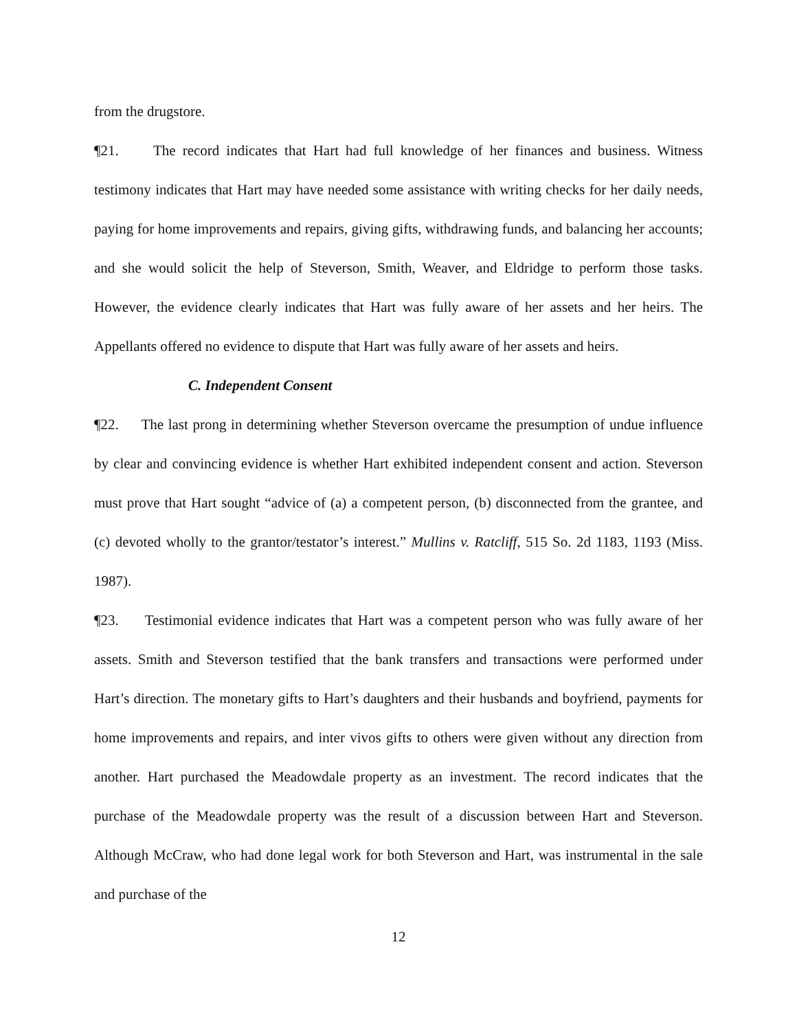from the drugstore.
¶21. The record indicates that Hart had full knowledge of her finances and business. Witness testimony indicates that Hart may have needed some assistance with writing checks for her daily needs, paying for home improvements and repairs, giving gifts, withdrawing funds, and balancing her accounts; and she would solicit the help of Steverson, Smith, Weaver, and Eldridge to perform those tasks. However, the evidence clearly indicates that Hart was fully aware of her assets and her heirs. The Appellants offered no evidence to dispute that Hart was fully aware of her assets and heirs.
C. Independent Consent
¶22. The last prong in determining whether Steverson overcame the presumption of undue influence by clear and convincing evidence is whether Hart exhibited independent consent and action. Steverson must prove that Hart sought “advice of (a) a competent person, (b) disconnected from the grantee, and (c) devoted wholly to the grantor/testator’s interest.” Mullins v. Ratcliff, 515 So. 2d 1183, 1193 (Miss. 1987).
¶23. Testimonial evidence indicates that Hart was a competent person who was fully aware of her assets. Smith and Steverson testified that the bank transfers and transactions were performed under Hart’s direction. The monetary gifts to Hart’s daughters and their husbands and boyfriend, payments for home improvements and repairs, and inter vivos gifts to others were given without any direction from another. Hart purchased the Meadowdale property as an investment. The record indicates that the purchase of the Meadowdale property was the result of a discussion between Hart and Steverson. Although McCraw, who had done legal work for both Steverson and Hart, was instrumental in the sale and purchase of the
12